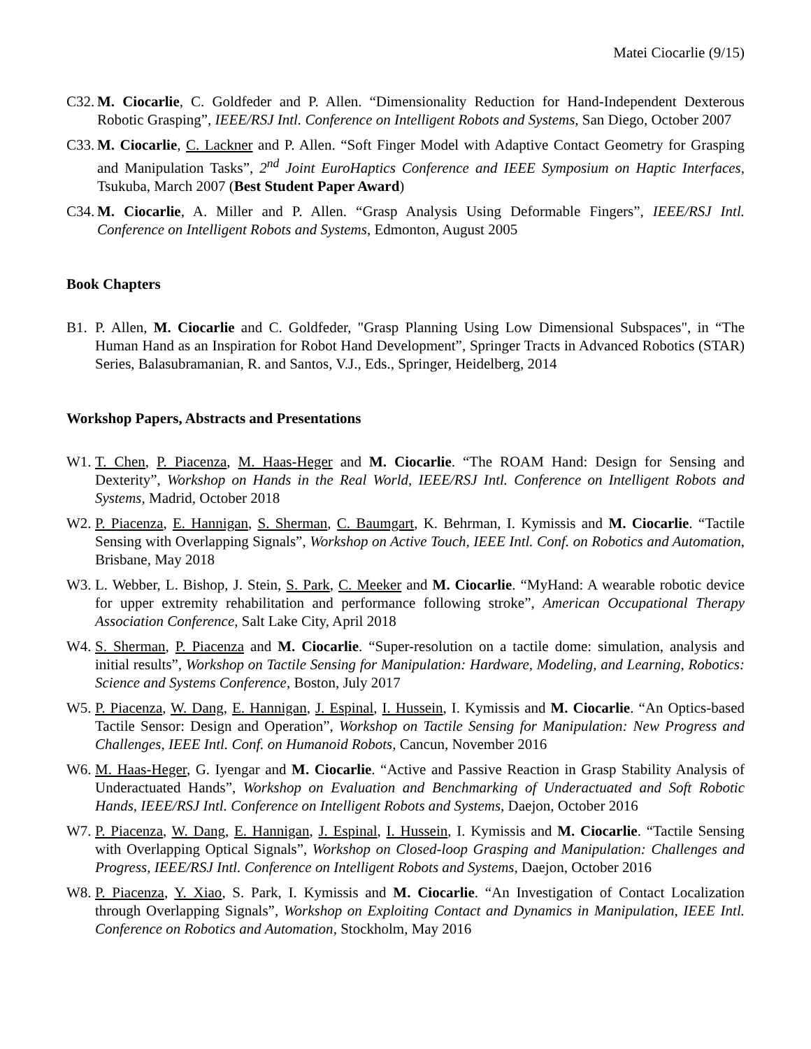Matei Ciocarlie (9/15)
C32. M. Ciocarlie, C. Goldfeder and P. Allen. “Dimensionality Reduction for Hand-Independent Dexterous Robotic Grasping”, IEEE/RSJ Intl. Conference on Intelligent Robots and Systems, San Diego, October 2007
C33. M. Ciocarlie, C. Lackner and P. Allen. “Soft Finger Model with Adaptive Contact Geometry for Grasping and Manipulation Tasks”, 2<sup>nd</sup> Joint EuroHaptics Conference and IEEE Symposium on Haptic Interfaces, Tsukuba, March 2007 (Best Student Paper Award)
C34. M. Ciocarlie, A. Miller and P. Allen. “Grasp Analysis Using Deformable Fingers”, IEEE/RSJ Intl. Conference on Intelligent Robots and Systems, Edmonton, August 2005
Book Chapters
B1. P. Allen, M. Ciocarlie and C. Goldfeder, "Grasp Planning Using Low Dimensional Subspaces", in “The Human Hand as an Inspiration for Robot Hand Development”, Springer Tracts in Advanced Robotics (STAR) Series, Balasubramanian, R. and Santos, V.J., Eds., Springer, Heidelberg, 2014
Workshop Papers, Abstracts and Presentations
W1. T. Chen, P. Piacenza, M. Haas-Heger and M. Ciocarlie. “The ROAM Hand: Design for Sensing and Dexterity”, Workshop on Hands in the Real World, IEEE/RSJ Intl. Conference on Intelligent Robots and Systems, Madrid, October 2018
W2. P. Piacenza, E. Hannigan, S. Sherman, C. Baumgart, K. Behrman, I. Kymissis and M. Ciocarlie. “Tactile Sensing with Overlapping Signals”, Workshop on Active Touch, IEEE Intl. Conf. on Robotics and Automation, Brisbane, May 2018
W3. L. Webber, L. Bishop, J. Stein, S. Park, C. Meeker and M. Ciocarlie. “MyHand: A wearable robotic device for upper extremity rehabilitation and performance following stroke”, American Occupational Therapy Association Conference, Salt Lake City, April 2018
W4. S. Sherman, P. Piacenza and M. Ciocarlie. “Super-resolution on a tactile dome: simulation, analysis and initial results”, Workshop on Tactile Sensing for Manipulation: Hardware, Modeling, and Learning, Robotics: Science and Systems Conference, Boston, July 2017
W5. P. Piacenza, W. Dang, E. Hannigan, J. Espinal, I. Hussein, I. Kymissis and M. Ciocarlie. “An Optics-based Tactile Sensor: Design and Operation”, Workshop on Tactile Sensing for Manipulation: New Progress and Challenges, IEEE Intl. Conf. on Humanoid Robots, Cancun, November 2016
W6. M. Haas-Heger, G. Iyengar and M. Ciocarlie. “Active and Passive Reaction in Grasp Stability Analysis of Underactuated Hands”, Workshop on Evaluation and Benchmarking of Underactuated and Soft Robotic Hands, IEEE/RSJ Intl. Conference on Intelligent Robots and Systems, Daejon, October 2016
W7. P. Piacenza, W. Dang, E. Hannigan, J. Espinal, I. Hussein, I. Kymissis and M. Ciocarlie. “Tactile Sensing with Overlapping Optical Signals”, Workshop on Closed-loop Grasping and Manipulation: Challenges and Progress, IEEE/RSJ Intl. Conference on Intelligent Robots and Systems, Daejon, October 2016
W8. P. Piacenza, Y. Xiao, S. Park, I. Kymissis and M. Ciocarlie. “An Investigation of Contact Localization through Overlapping Signals”, Workshop on Exploiting Contact and Dynamics in Manipulation, IEEE Intl. Conference on Robotics and Automation, Stockholm, May 2016